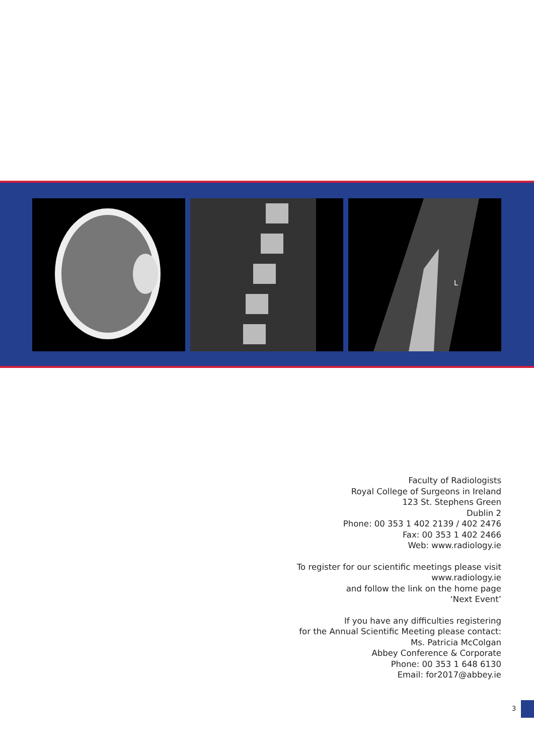L
Faculty of Radiologists
Royal College of Surgeons in Ireland
123 St. Stephens Green
Dublin 2
Phone: 00 353 1 402 2139 / 402 2476
Fax: 00 353 1 402 2466
Web: www.radiology.ie
To register for our scientific meetings please visit
www.radiology.ie
and follow the link on the home page
‘Next Event’
If you have any difficulties registering
for the Annual Scientific Meeting please contact:
Ms. Patricia McColgan
Abbey Conference & Corporate
Phone: 00 353 1 648 6130
Email: for2017@abbey.ie
3